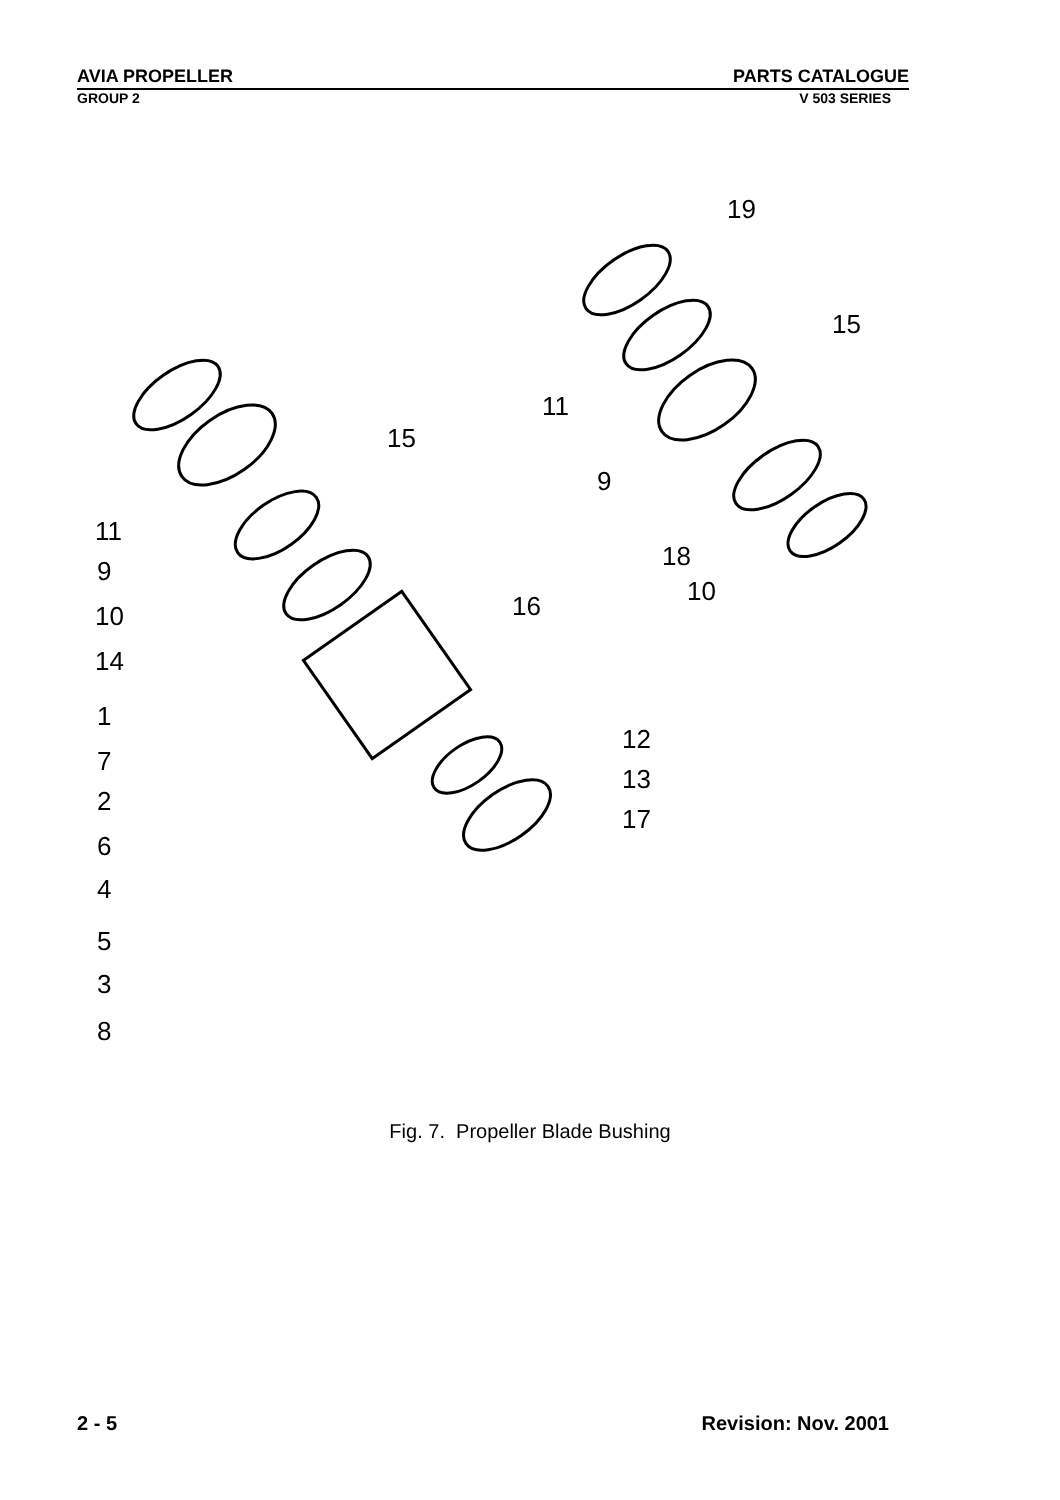AVIA PROPELLER PARTS CATALOGUE
GROUP 2 V 503 SERIES
19
15
11
15
9
11
9
18
10
10
16
14
1
12
7
13
2
17
6
4
5
3
8
Fig. 7. Propeller Blade Bushing
2 - 5 Revision: Nov. 2001